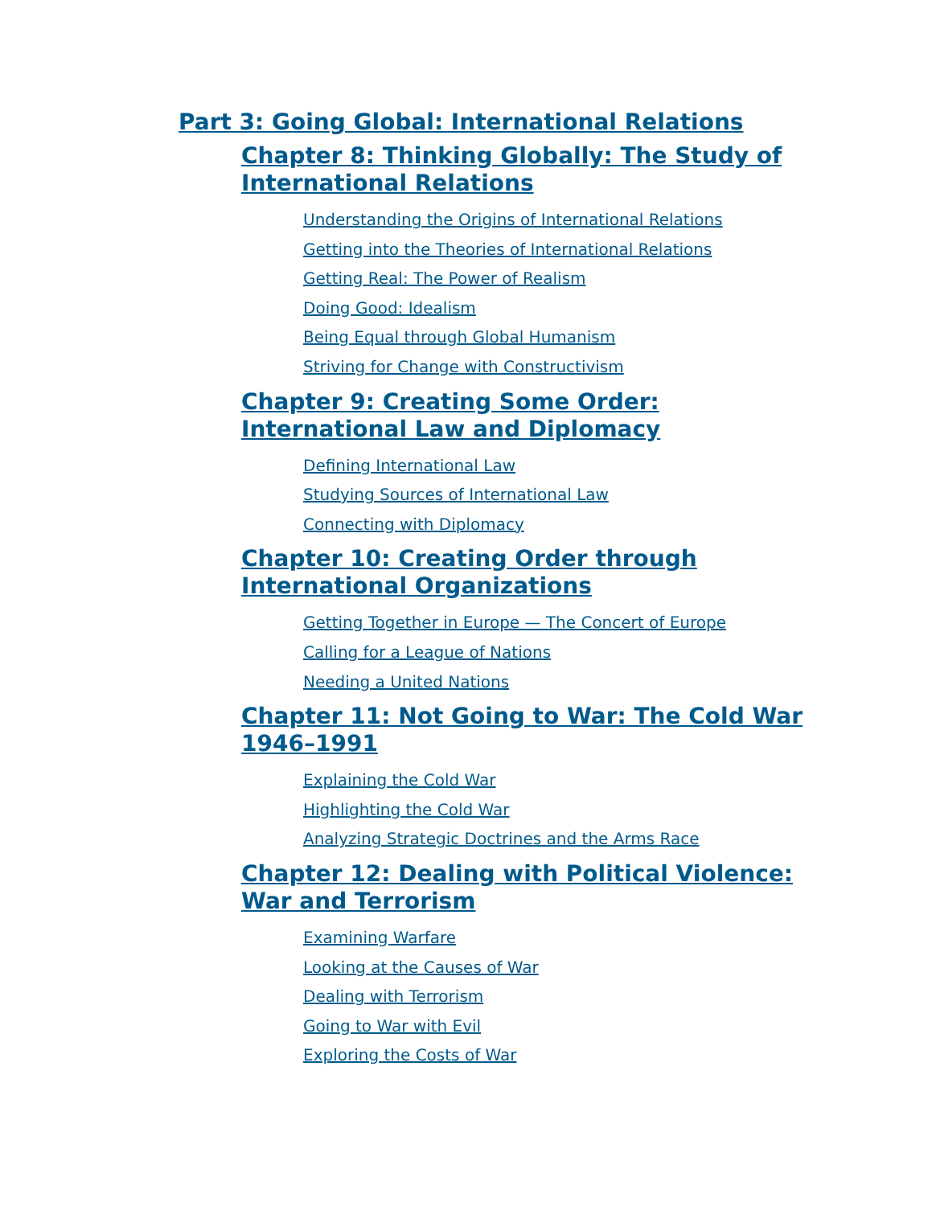Part 3: Going Global: International Relations
Chapter 8: Thinking Globally: The Study of International Relations
Understanding the Origins of International Relations
Getting into the Theories of International Relations
Getting Real: The Power of Realism
Doing Good: Idealism
Being Equal through Global Humanism
Striving for Change with Constructivism
Chapter 9: Creating Some Order: International Law and Diplomacy
Defining International Law
Studying Sources of International Law
Connecting with Diplomacy
Chapter 10: Creating Order through International Organizations
Getting Together in Europe — The Concert of Europe
Calling for a League of Nations
Needing a United Nations
Chapter 11: Not Going to War: The Cold War 1946–1991
Explaining the Cold War
Highlighting the Cold War
Analyzing Strategic Doctrines and the Arms Race
Chapter 12: Dealing with Political Violence: War and Terrorism
Examining Warfare
Looking at the Causes of War
Dealing with Terrorism
Going to War with Evil
Exploring the Costs of War